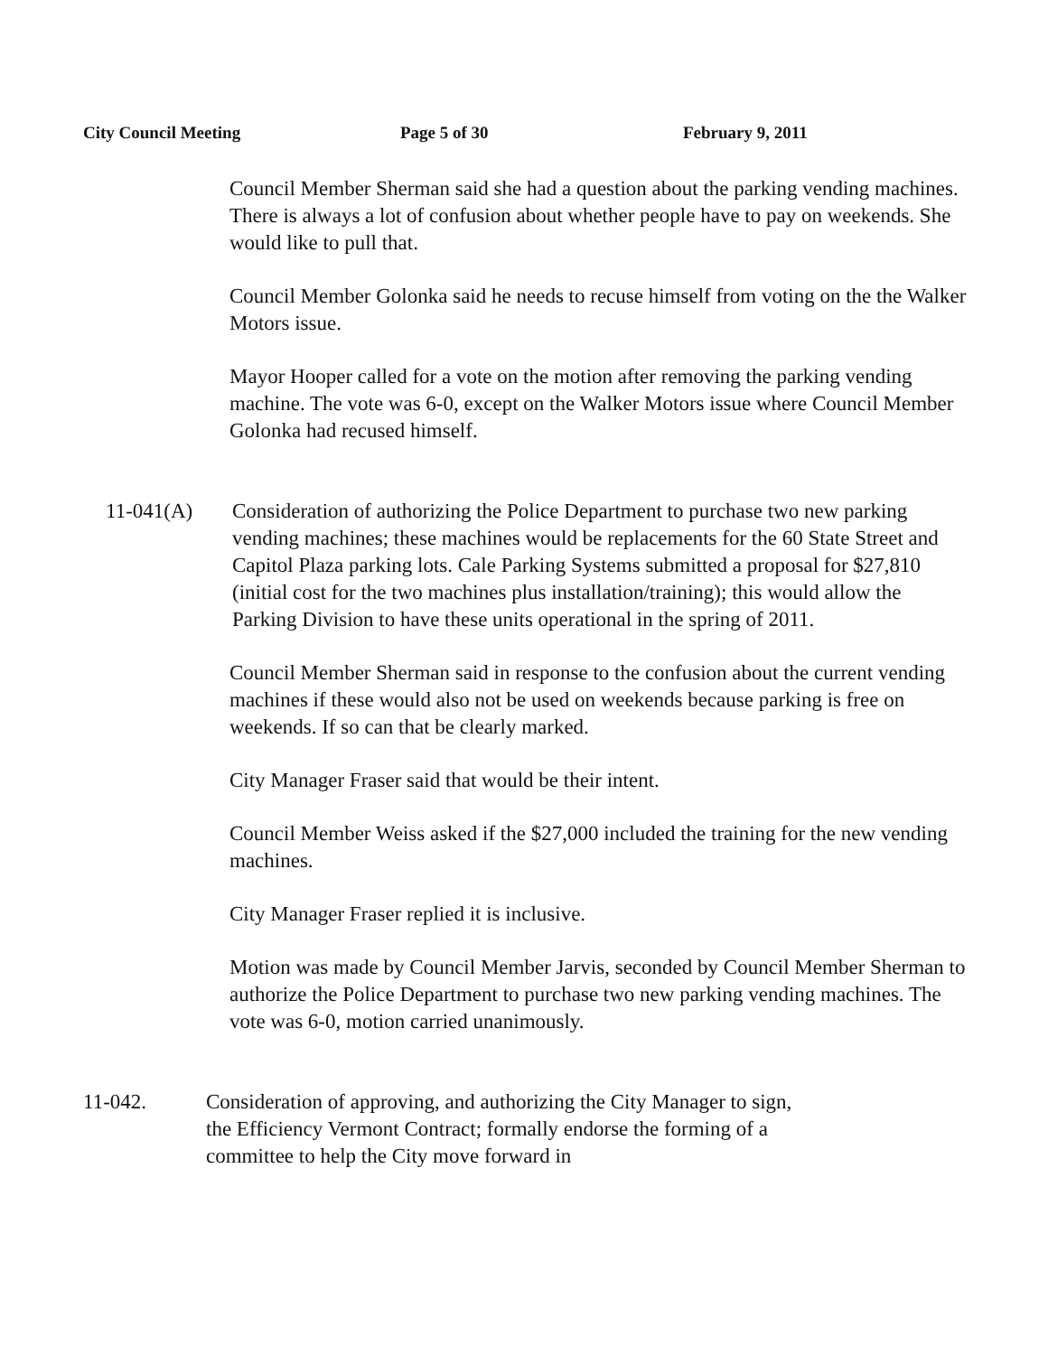City Council Meeting Page 5 of 30 February 9, 2011
Council Member Sherman said she had a question about the parking vending machines. There is always a lot of confusion about whether people have to pay on weekends. She would like to pull that.
Council Member Golonka said he needs to recuse himself from voting on the the Walker Motors issue.
Mayor Hooper called for a vote on the motion after removing the parking vending machine. The vote was 6-0, except on the Walker Motors issue where Council Member Golonka had recused himself.
11-041(A) Consideration of authorizing the Police Department to purchase two new parking vending machines; these machines would be replacements for the 60 State Street and Capitol Plaza parking lots. Cale Parking Systems submitted a proposal for $27,810 (initial cost for the two machines plus installation/training); this would allow the Parking Division to have these units operational in the spring of 2011.
Council Member Sherman said in response to the confusion about the current vending machines if these would also not be used on weekends because parking is free on weekends. If so can that be clearly marked.
City Manager Fraser said that would be their intent.
Council Member Weiss asked if the $27,000 included the training for the new vending machines.
City Manager Fraser replied it is inclusive.
Motion was made by Council Member Jarvis, seconded by Council Member Sherman to authorize the Police Department to purchase two new parking vending machines. The vote was 6-0, motion carried unanimously.
11-042. Consideration of approving, and authorizing the City Manager to sign, the Efficiency Vermont Contract; formally endorse the forming of a committee to help the City move forward in